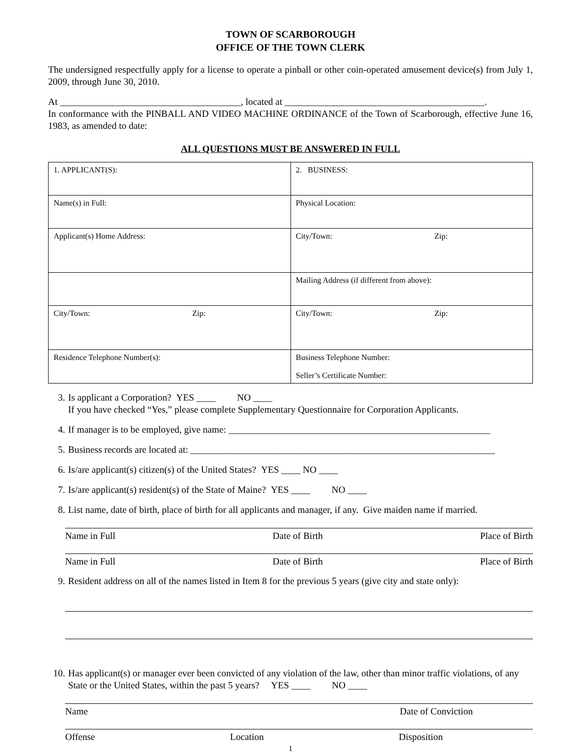TOWN OF SCARBOROUGH
OFFICE OF THE TOWN CLERK
The undersigned respectfully apply for a license to operate a pinball or other coin-operated amusement device(s) from July 1, 2009, through June 30, 2010.
At ______________________________________, located at __________________________________________.
In conformance with the PINBALL AND VIDEO MACHINE ORDINANCE of the Town of Scarborough, effective June 16, 1983, as amended to date:
ALL QUESTIONS MUST BE ANSWERED IN FULL
| 1. APPLICANT(S): | 2. BUSINESS: |
| Name(s) in Full: | Physical Location: |
| Applicant(s) Home Address: | City/Town: Zip: |
| | Mailing Address (if different from above): |
| City/Town: Zip: | City/Town: Zip: |
| Residence Telephone Number(s): | Business Telephone Number: Seller’s Certificate Number: |
3. Is applicant a Corporation? YES ____ NO ____
If you have checked “Yes,” please complete Supplementary Questionnaire for Corporation Applicants.
4. If manager is to be employed, give name: _______________________________________________________
5. Business records are located at: ________________________________________________________________
6. Is/are applicant(s) citizen(s) of the United States? YES ____ NO ____
7. Is/are applicant(s) resident(s) of the State of Maine? YES ____ NO ____
8. List name, date of birth, place of birth for all applicants and manager, if any. Give maiden name if married.
Name in Full Date of Birth Place of Birth
Name in Full Date of Birth Place of Birth
9. Resident address on all of the names listed in Item 8 for the previous 5 years (give city and state only):
10. Has applicant(s) or manager ever been convicted of any violation of the law, other than minor traffic violations, of any State or the United States, within the past 5 years? YES ____ NO ____
Name Date of Conviction
Offense Location Disposition
1